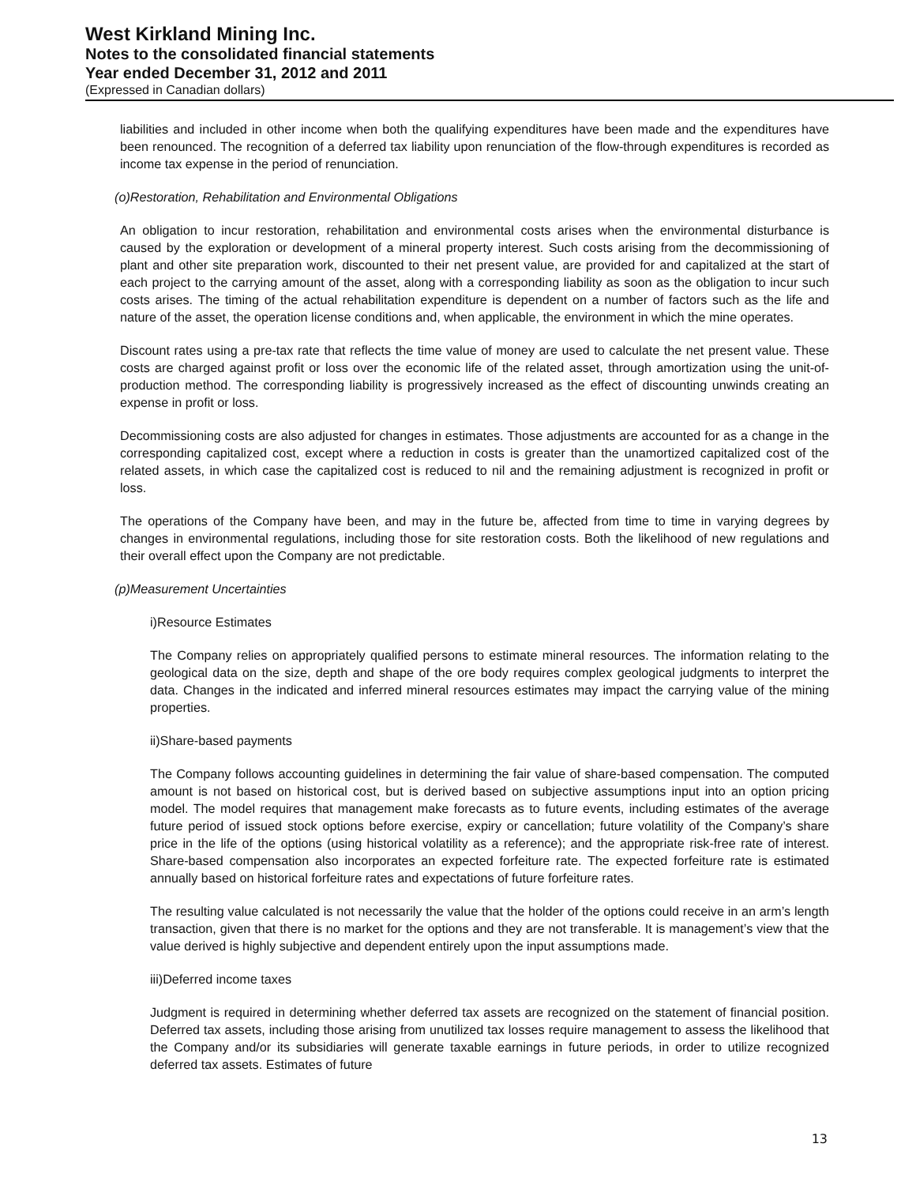West Kirkland Mining Inc.
Notes to the consolidated financial statements
Year ended December 31, 2012 and 2011
(Expressed in Canadian dollars)
liabilities and included in other income when both the qualifying expenditures have been made and the expenditures have been renounced. The recognition of a deferred tax liability upon renunciation of the flow-through expenditures is recorded as income tax expense in the period of renunciation.
(o)Restoration, Rehabilitation and Environmental Obligations
An obligation to incur restoration, rehabilitation and environmental costs arises when the environmental disturbance is caused by the exploration or development of a mineral property interest. Such costs arising from the decommissioning of plant and other site preparation work, discounted to their net present value, are provided for and capitalized at the start of each project to the carrying amount of the asset, along with a corresponding liability as soon as the obligation to incur such costs arises. The timing of the actual rehabilitation expenditure is dependent on a number of factors such as the life and nature of the asset, the operation license conditions and, when applicable, the environment in which the mine operates.
Discount rates using a pre-tax rate that reflects the time value of money are used to calculate the net present value. These costs are charged against profit or loss over the economic life of the related asset, through amortization using the unit-of-production method. The corresponding liability is progressively increased as the effect of discounting unwinds creating an expense in profit or loss.
Decommissioning costs are also adjusted for changes in estimates. Those adjustments are accounted for as a change in the corresponding capitalized cost, except where a reduction in costs is greater than the unamortized capitalized cost of the related assets, in which case the capitalized cost is reduced to nil and the remaining adjustment is recognized in profit or loss.
The operations of the Company have been, and may in the future be, affected from time to time in varying degrees by changes in environmental regulations, including those for site restoration costs. Both the likelihood of new regulations and their overall effect upon the Company are not predictable.
(p)Measurement Uncertainties
i)Resource Estimates
The Company relies on appropriately qualified persons to estimate mineral resources. The information relating to the geological data on the size, depth and shape of the ore body requires complex geological judgments to interpret the data. Changes in the indicated and inferred mineral resources estimates may impact the carrying value of the mining properties.
ii)Share-based payments
The Company follows accounting guidelines in determining the fair value of share-based compensation. The computed amount is not based on historical cost, but is derived based on subjective assumptions input into an option pricing model. The model requires that management make forecasts as to future events, including estimates of the average future period of issued stock options before exercise, expiry or cancellation; future volatility of the Company’s share price in the life of the options (using historical volatility as a reference); and the appropriate risk-free rate of interest. Share-based compensation also incorporates an expected forfeiture rate. The expected forfeiture rate is estimated annually based on historical forfeiture rates and expectations of future forfeiture rates.
The resulting value calculated is not necessarily the value that the holder of the options could receive in an arm’s length transaction, given that there is no market for the options and they are not transferable. It is management’s view that the value derived is highly subjective and dependent entirely upon the input assumptions made.
iii)Deferred income taxes
Judgment is required in determining whether deferred tax assets are recognized on the statement of financial position. Deferred tax assets, including those arising from unutilized tax losses require management to assess the likelihood that the Company and/or its subsidiaries will generate taxable earnings in future periods, in order to utilize recognized deferred tax assets. Estimates of future
13